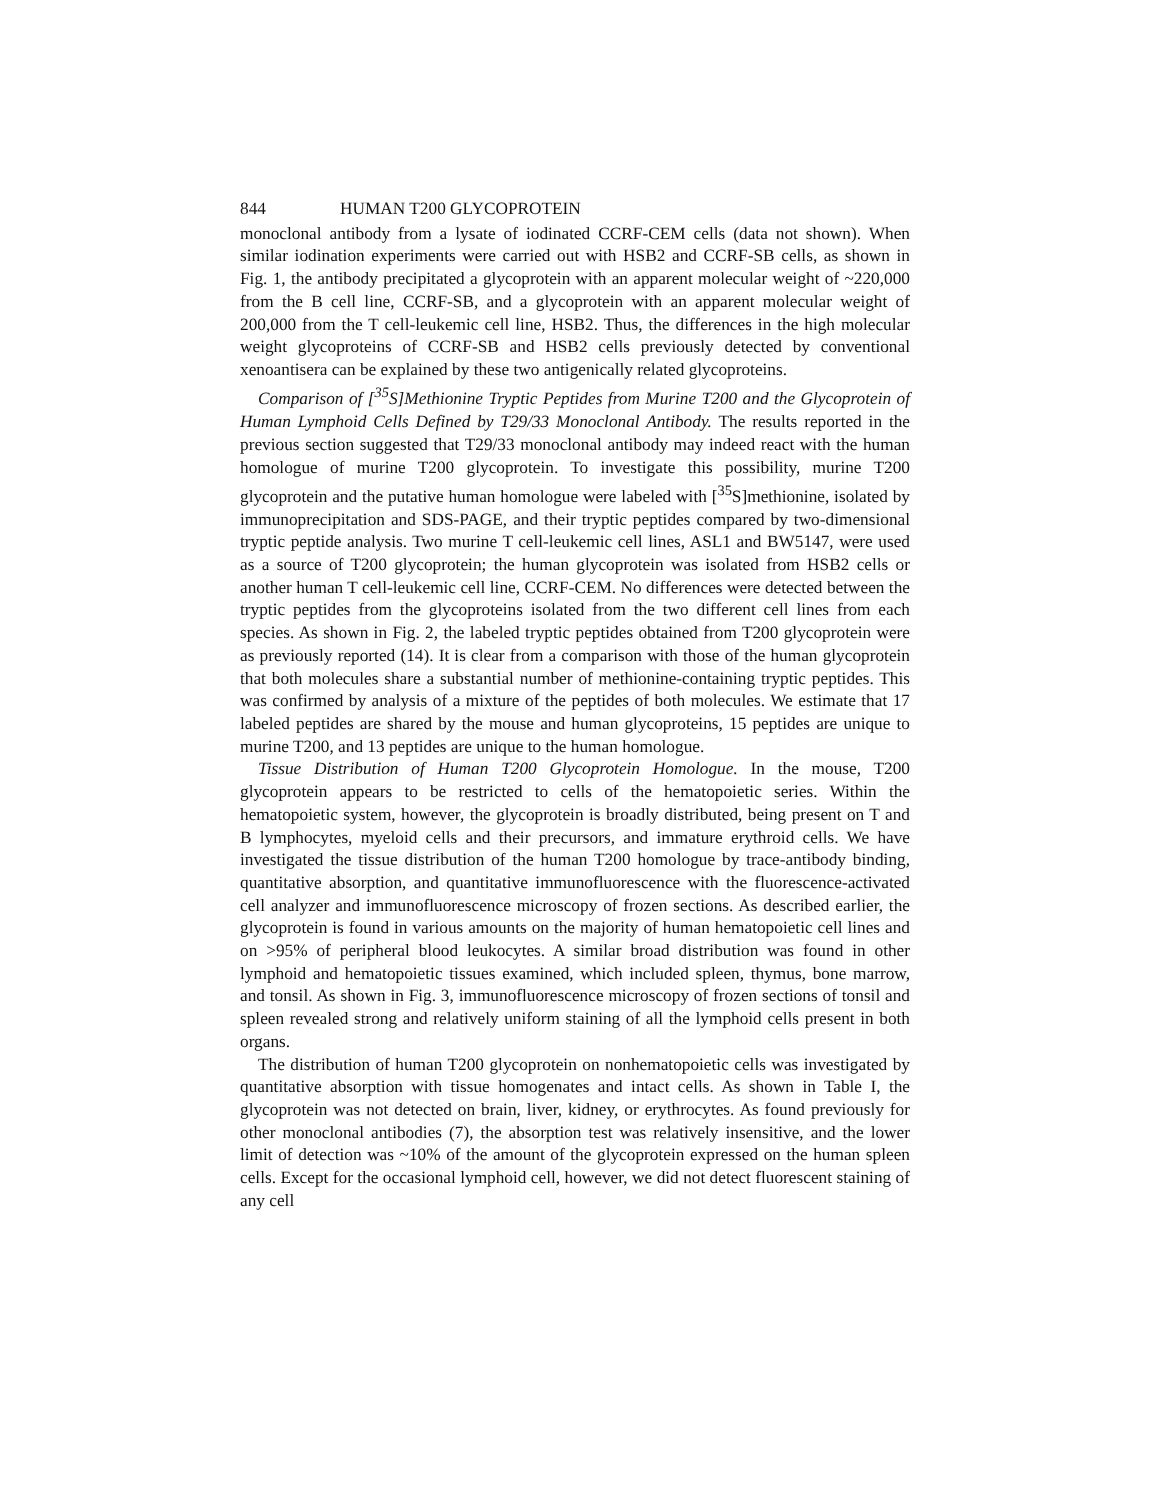844 HUMAN T200 GLYCOPROTEIN
monoclonal antibody from a lysate of iodinated CCRF-CEM cells (data not shown). When similar iodination experiments were carried out with HSB2 and CCRF-SB cells, as shown in Fig. 1, the antibody precipitated a glycoprotein with an apparent molecular weight of ~220,000 from the B cell line, CCRF-SB, and a glycoprotein with an apparent molecular weight of 200,000 from the T cell-leukemic cell line, HSB2. Thus, the differences in the high molecular weight glycoproteins of CCRF-SB and HSB2 cells previously detected by conventional xenoantisera can be explained by these two antigenically related glycoproteins.
Comparison of [<sup>35</sup>S]Methionine Tryptic Peptides from Murine T200 and the Glycoprotein of Human Lymphoid Cells Defined by T29/33 Monoclonal Antibody. The results reported in the previous section suggested that T29/33 monoclonal antibody may indeed react with the human homologue of murine T200 glycoprotein. To investigate this possibility, murine T200 glycoprotein and the putative human homologue were labeled with [<sup>35</sup>S]methionine, isolated by immunoprecipitation and SDS-PAGE, and their tryptic peptides compared by two-dimensional tryptic peptide analysis. Two murine T cell-leukemic cell lines, ASL1 and BW5147, were used as a source of T200 glycoprotein; the human glycoprotein was isolated from HSB2 cells or another human T cell-leukemic cell line, CCRF-CEM. No differences were detected between the tryptic peptides from the glycoproteins isolated from the two different cell lines from each species. As shown in Fig. 2, the labeled tryptic peptides obtained from T200 glycoprotein were as previously reported (14). It is clear from a comparison with those of the human glycoprotein that both molecules share a substantial number of methionine-containing tryptic peptides. This was confirmed by analysis of a mixture of the peptides of both molecules. We estimate that 17 labeled peptides are shared by the mouse and human glycoproteins, 15 peptides are unique to murine T200, and 13 peptides are unique to the human homologue.
Tissue Distribution of Human T200 Glycoprotein Homologue. In the mouse, T200 glycoprotein appears to be restricted to cells of the hematopoietic series. Within the hematopoietic system, however, the glycoprotein is broadly distributed, being present on T and B lymphocytes, myeloid cells and their precursors, and immature erythroid cells. We have investigated the tissue distribution of the human T200 homologue by trace-antibody binding, quantitative absorption, and quantitative immunofluorescence with the fluorescence-activated cell analyzer and immunofluorescence microscopy of frozen sections. As described earlier, the glycoprotein is found in various amounts on the majority of human hematopoietic cell lines and on >95% of peripheral blood leukocytes. A similar broad distribution was found in other lymphoid and hematopoietic tissues examined, which included spleen, thymus, bone marrow, and tonsil. As shown in Fig. 3, immunofluorescence microscopy of frozen sections of tonsil and spleen revealed strong and relatively uniform staining of all the lymphoid cells present in both organs.
The distribution of human T200 glycoprotein on nonhematopoietic cells was investigated by quantitative absorption with tissue homogenates and intact cells. As shown in Table I, the glycoprotein was not detected on brain, liver, kidney, or erythrocytes. As found previously for other monoclonal antibodies (7), the absorption test was relatively insensitive, and the lower limit of detection was ~10% of the amount of the glycoprotein expressed on the human spleen cells. Except for the occasional lymphoid cell, however, we did not detect fluorescent staining of any cell